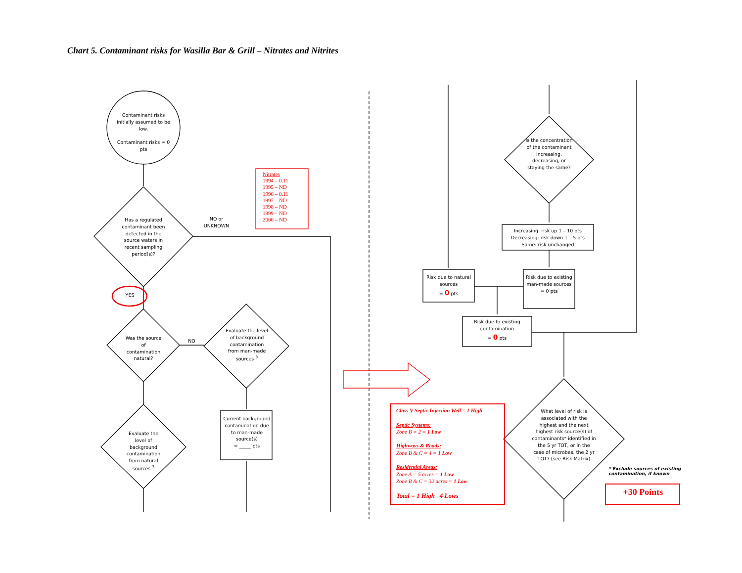Chart 5. Contaminant risks for Wasilla Bar & Grill – Nitrates and Nitrites
Contaminant risks initially assumed to be low.
Contaminant risks = 0 pts
Has a regulated contaminant been detected in the source waters in recent sampling period(s)?
NO or UNKNOWN
Nitrates
1994 – 0.11
1995 – ND
1996 – 0.11
1997 – ND
1998 – ND
1999 – ND
2000 – ND
YES
Was the source of contamination natural?
NO
Evaluate the level of background contamination from man-made sources <sup>3</sup>
Current background contamination due to man-made source(s)
= _____ pts
Evaluate the level of background contamination from natural sources <sup>3</sup>
Is the concentration of the contaminant increasing, decreasing, or staying the same?
Increasing: risk up 1 – 10 pts
Decreasing: risk down 1 – 5 pts
Same: risk unchanged
Risk due to natural sources
= 0 pts
Risk due to existing man-made sources
= 0 pts
Risk due to existing contamination
= 0 pts
What level of risk is associated with the highest and the next highest risk source(s) of contaminants* identified in the 5 yr TOT, or in the case of microbes, the 2 yr TOT? (see Risk Matrix)
Class V Septic Injection Well = 1 High
Septic Systems:
Zone B = 2 = 1 Low
Highways & Roads:
Zone B & C = 4 = 1 Low
Residential Areas:
Zone A = 5 acres = 1 Low
Zone B & C = 32 acres = 1 Low
Total = 1 High 4 Lows
* Exclude sources of existing
contamination, if known
+30 Points